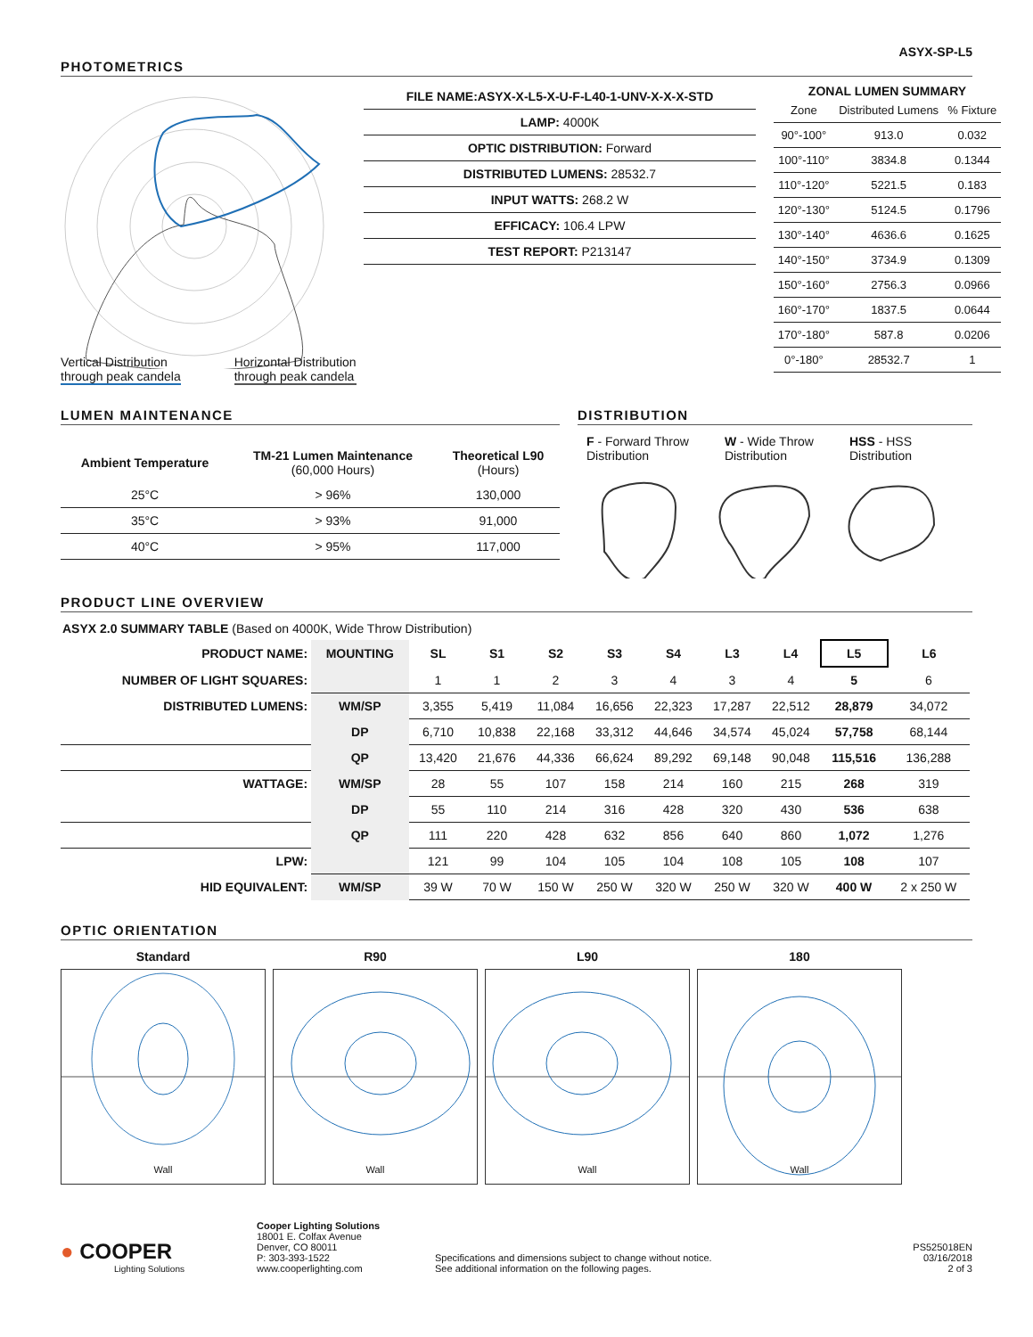ASYX-SP-L5
PHOTOMETRICS
| FILE NAME: ASYX-X-L5-X-U-F-L40-1-UNV-X-X-X-STD |
| LAMP: 4000K |
| OPTIC DISTRIBUTION: Forward |
| DISTRIBUTED LUMENS: 28532.7 |
| INPUT WATTS: 268.2 W |
| EFFICACY: 106.4 LPW |
| TEST REPORT: P213147 |
ZONAL LUMEN SUMMARY
| Zone | Distributed Lumens | % Fixture |
| 90°-100° | 913.0 | 0.032 |
| 100°-110° | 3834.8 | 0.1344 |
| 110°-120° | 5221.5 | 0.183 |
| 120°-130° | 5124.5 | 0.1796 |
| 130°-140° | 4636.6 | 0.1625 |
| 140°-150° | 3734.9 | 0.1309 |
| 150°-160° | 2756.3 | 0.0966 |
| 160°-170° | 1837.5 | 0.0644 |
| 170°-180° | 587.8 | 0.0206 |
| 0°-180° | 28532.7 | 1 |
Vertical Distribution
through peak candela
Horizontal Distribution
through peak candela
LUMEN MAINTENANCE
| Ambient Temperature | TM-21 Lumen Maintenance (60,000 Hours) | Theoretical L90 (Hours) |
| --- | --- | --- |
| 25°C | > 96% | 130,000 |
| 35°C | > 93% | 91,000 |
| 40°C | > 95% | 117,000 |
DISTRIBUTION
F - Forward Throw
Distribution
W - Wide Throw
Distribution
HSS - HSS
Distribution
PRODUCT LINE OVERVIEW
ASYX 2.0 SUMMARY TABLE (Based on 4000K, Wide Throw Distribution)
| PRODUCT NAME: | MOUNTING | SL | S1 | S2 | S3 | S4 | L3 | L4 | L5 | L6 |
| --- | --- | --- | --- | --- | --- | --- | --- | --- | --- | --- |
| NUMBER OF LIGHT SQUARES: | | 1 | 1 | 2 | 3 | 4 | 3 | 4 | 5 | 6 |
| DISTRIBUTED LUMENS: | WM/SP | 3,355 | 5,419 | 11,084 | 16,656 | 22,323 | 17,287 | 22,512 | 28,879 | 34,072 |
| | DP | 6,710 | 10,838 | 22,168 | 33,312 | 44,646 | 34,574 | 45,024 | 57,758 | 68,144 |
| | QP | 13,420 | 21,676 | 44,336 | 66,624 | 89,292 | 69,148 | 90,048 | 115,516 | 136,288 |
| WATTAGE: | WM/SP | 28 | 55 | 107 | 158 | 214 | 160 | 215 | 268 | 319 |
| | DP | 55 | 110 | 214 | 316 | 428 | 320 | 430 | 536 | 638 |
| | QP | 111 | 220 | 428 | 632 | 856 | 640 | 860 | 1,072 | 1,276 |
| LPW: | | 121 | 99 | 104 | 105 | 104 | 108 | 105 | 108 | 107 |
| HID EQUIVALENT: | WM/SP | 39 W | 70 W | 150 W | 250 W | 320 W | 250 W | 320 W | 400 W | 2 x 250 W |
OPTIC ORIENTATION
Standard
Wall
R90
Wall
L90
Wall
180
Wall
● COOPER
Lighting Solutions
Cooper Lighting Solutions
18001 E. Colfax Avenue
Denver, CO 80011
P: 303-393-1522
www.cooperlighting.com
Specifications and dimensions subject to change without notice.
See additional information on the following pages.
PS525018EN
03/16/2018
2 of 3